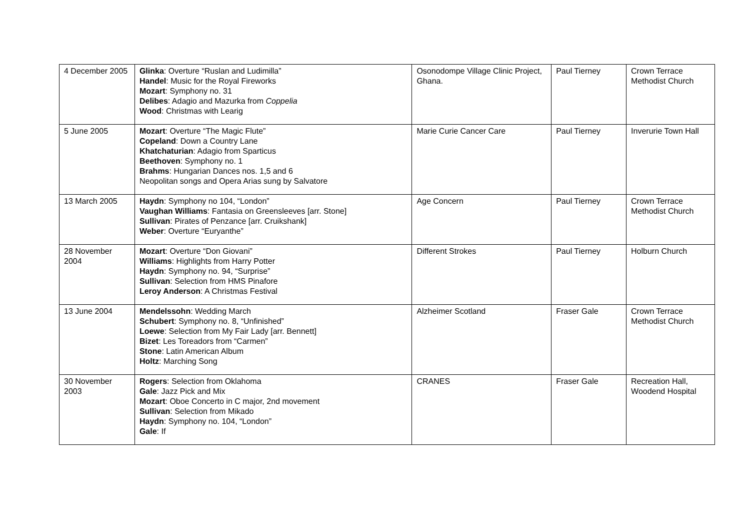| 4 December 2005 | Glinka : Overture “Ruslan and Ludimilla” Handel : Music for the Royal Fireworks Mozart : Symphony no. 31 Delibes : Adagio and Mazurka from Coppelia Wood : Christmas with Learig | Osonodompe Village Clinic Project, Ghana. | Paul Tierney | Crown Terrace Methodist Church |
| 5 June 2005 | Mozart : Overture “The Magic Flute” Copeland : Down a Country Lane Khatchaturian : Adagio from Sparticus Beethoven : Symphony no. 1 Brahms : Hungarian Dances nos. 1,5 and 6 Neopolitan songs and Opera Arias sung by Salvatore | Marie Curie Cancer Care | Paul Tierney | Inverurie Town Hall |
| 13 March 2005 | Haydn : Symphony no 104, “London” Vaughan Williams : Fantasia on Greensleeves [arr. Stone] Sullivan : Pirates of Penzance [arr. Cruikshank] Weber : Overture “Euryanthe” | Age Concern | Paul Tierney | Crown Terrace Methodist Church |
| 28 November 2004 | Mozart : Overture “Don Giovani” Williams : Highlights from Harry Potter Haydn : Symphony no. 94, “Surprise” Sullivan : Selection from HMS Pinafore Leroy Anderson : A Christmas Festival | Different Strokes | Paul Tierney | Holburn Church |
| 13 June 2004 | Mendelssohn : Wedding March Schubert : Symphony no. 8, “Unfinished” Loewe : Selection from My Fair Lady [arr. Bennett] Bizet : Les Toreadors from “Carmen” Stone : Latin American Album Holtz : Marching Song | Alzheimer Scotland | Fraser Gale | Crown Terrace Methodist Church |
| 30 November 2003 | Rogers : Selection from Oklahoma Gale : Jazz Pick and Mix Mozart : Oboe Concerto in C major, 2nd movement Sullivan : Selection from Mikado Haydn : Symphony no. 104, “London” Gale : If | CRANES | Fraser Gale | Recreation Hall, Woodend Hospital |